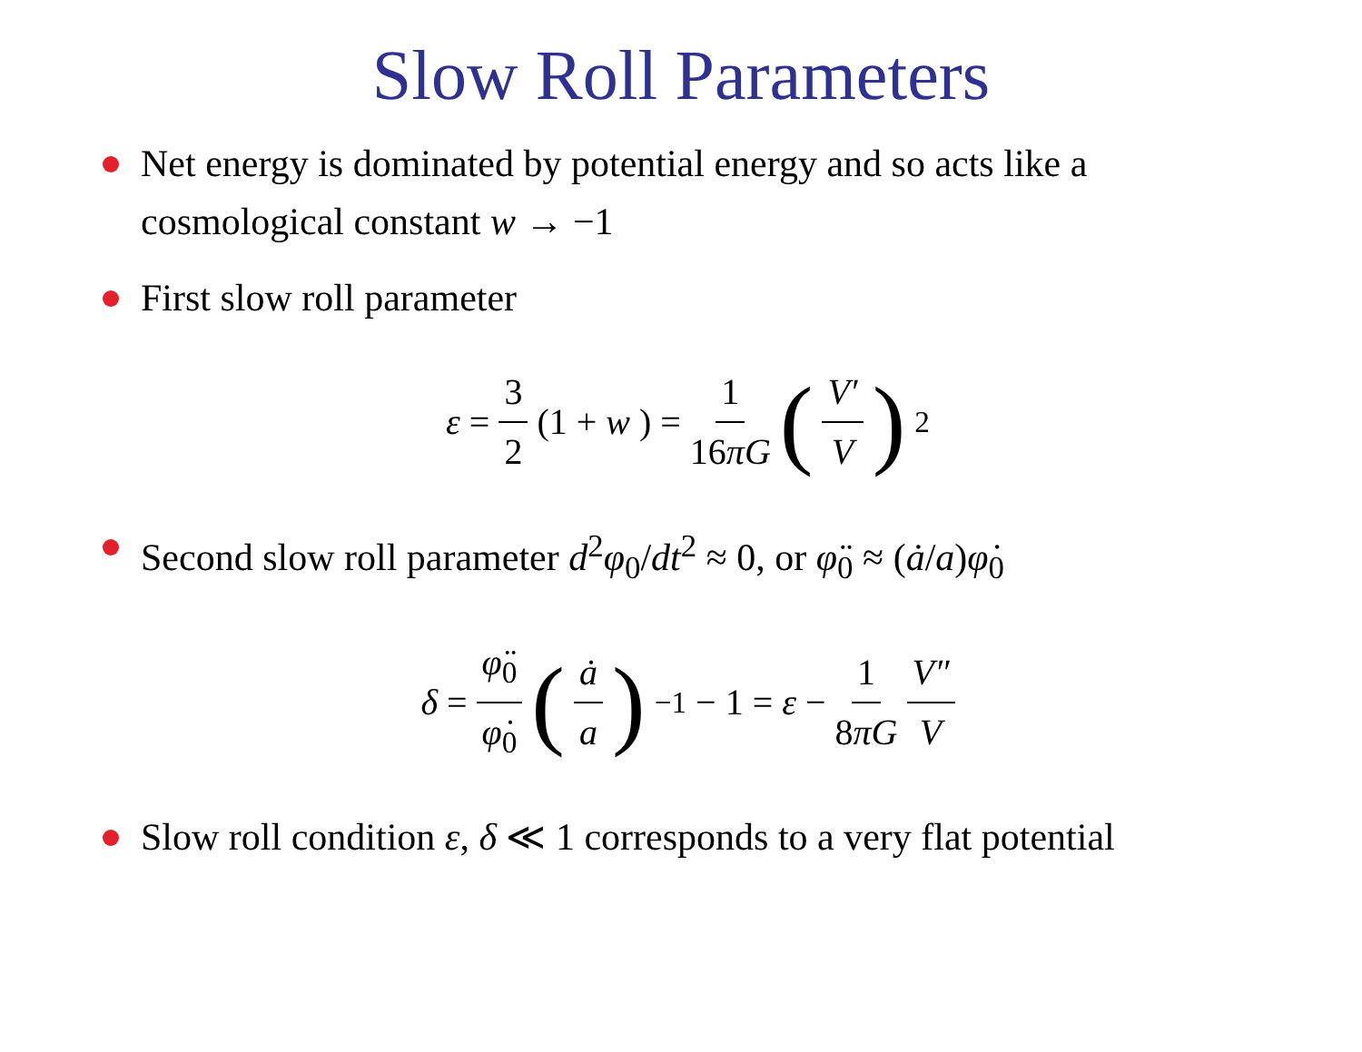Slow Roll Parameters
Net energy is dominated by potential energy and so acts like a cosmological constant w → −1
First slow roll parameter
ε = 3 2 (1 + w) = 1 16πG (V′ V)<sup>2</sup>
Second slow roll parameter d<sup>2</sup>φ<sub>0</sub>/dt<sup>2</sup> ≈ 0, or φ̈<sub>0</sub> ≈ (ȧ/a)φ̇<sub>0</sub>
δ = φ̈<sub>0</sub> φ̇<sub>0</sub> (ȧ a)<sup>−1</sup> − 1 = ε − 1 8πG V″ V
Slow roll condition ε, δ ≪ 1 corresponds to a very flat potential